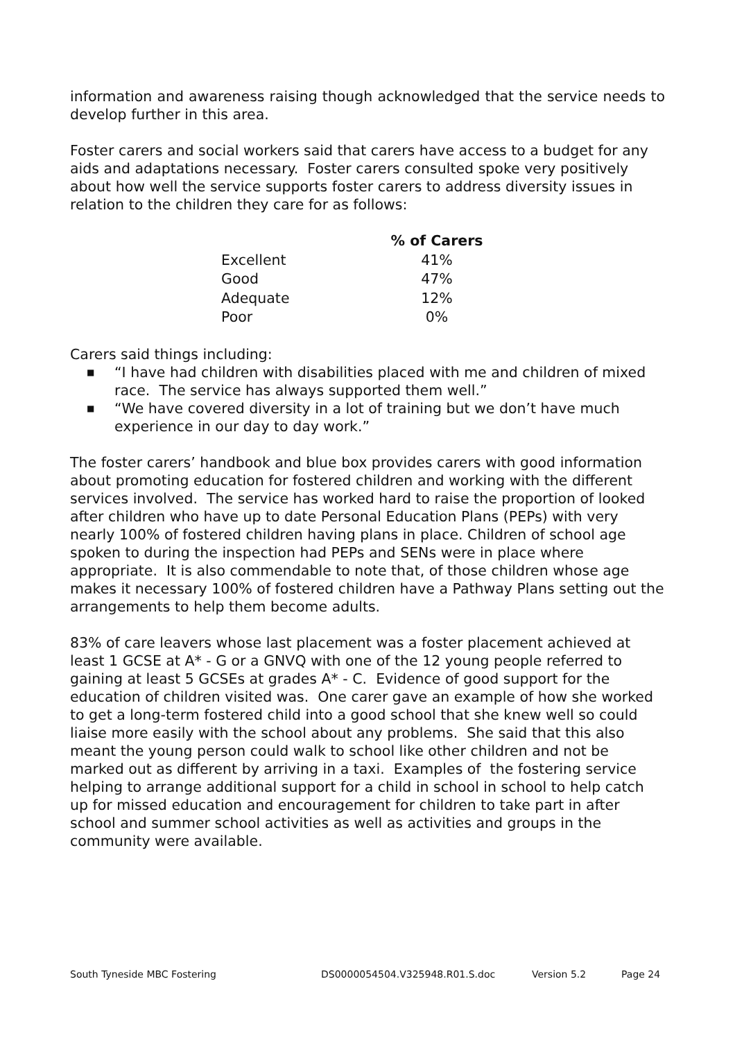information and awareness raising though acknowledged that the service needs to develop further in this area.
Foster carers and social workers said that carers have access to a budget for any aids and adaptations necessary. Foster carers consulted spoke very positively about how well the service supports foster carers to address diversity issues in relation to the children they care for as follows:
| | % of Carers |
| --- | --- |
| Excellent | 41% |
| Good | 47% |
| Adequate | 12% |
| Poor | 0% |
Carers said things including:
■ “I have had children with disabilities placed with me and children of mixed race. The service has always supported them well.”
■ “We have covered diversity in a lot of training but we don’t have much experience in our day to day work.”
The foster carers’ handbook and blue box provides carers with good information about promoting education for fostered children and working with the different services involved. The service has worked hard to raise the proportion of looked after children who have up to date Personal Education Plans (PEPs) with very nearly 100% of fostered children having plans in place. Children of school age spoken to during the inspection had PEPs and SENs were in place where appropriate. It is also commendable to note that, of those children whose age makes it necessary 100% of fostered children have a Pathway Plans setting out the arrangements to help them become adults.
83% of care leavers whose last placement was a foster placement achieved at least 1 GCSE at A* - G or a GNVQ with one of the 12 young people referred to gaining at least 5 GCSEs at grades A* - C. Evidence of good support for the education of children visited was. One carer gave an example of how she worked to get a long-term fostered child into a good school that she knew well so could liaise more easily with the school about any problems. She said that this also meant the young person could walk to school like other children and not be marked out as different by arriving in a taxi. Examples of the fostering service helping to arrange additional support for a child in school in school to help catch up for missed education and encouragement for children to take part in after school and summer school activities as well as activities and groups in the community were available.
South Tyneside MBC Fostering DS0000054504.V325948.R01.S.doc Version 5.2 Page 24